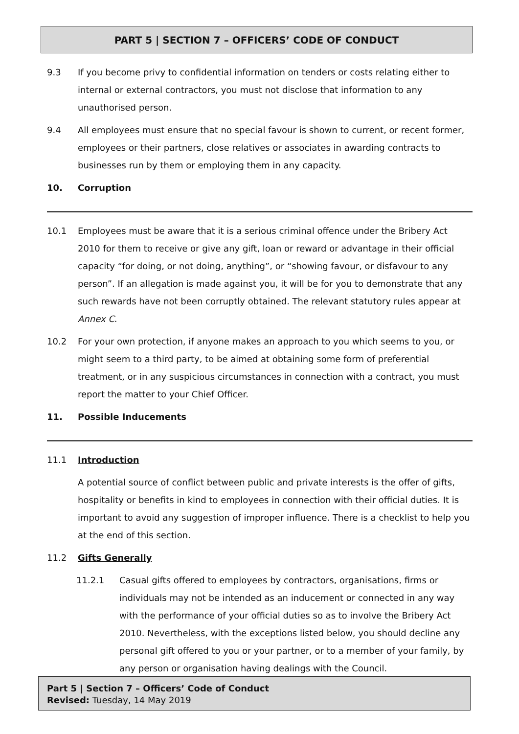PART 5 | SECTION 7 – OFFICERS’ CODE OF CONDUCT
9.3 If you become privy to confidential information on tenders or costs relating either to internal or external contractors, you must not disclose that information to any unauthorised person.
9.4 All employees must ensure that no special favour is shown to current, or recent former, employees or their partners, close relatives or associates in awarding contracts to businesses run by them or employing them in any capacity.
10. Corruption
10.1 Employees must be aware that it is a serious criminal offence under the Bribery Act 2010 for them to receive or give any gift, loan or reward or advantage in their official capacity “for doing, or not doing, anything”, or “showing favour, or disfavour to any person”. If an allegation is made against you, it will be for you to demonstrate that any such rewards have not been corruptly obtained. The relevant statutory rules appear at Annex C.
10.2 For your own protection, if anyone makes an approach to you which seems to you, or might seem to a third party, to be aimed at obtaining some form of preferential treatment, or in any suspicious circumstances in connection with a contract, you must report the matter to your Chief Officer.
11. Possible Inducements
11.1 Introduction
A potential source of conflict between public and private interests is the offer of gifts, hospitality or benefits in kind to employees in connection with their official duties. It is important to avoid any suggestion of improper influence. There is a checklist to help you at the end of this section.
11.2 Gifts Generally
11.2.1 Casual gifts offered to employees by contractors, organisations, firms or individuals may not be intended as an inducement or connected in any way with the performance of your official duties so as to involve the Bribery Act 2010. Nevertheless, with the exceptions listed below, you should decline any personal gift offered to you or your partner, or to a member of your family, by any person or organisation having dealings with the Council.
Part 5 | Section 7 – Officers’ Code of Conduct
Revised: Tuesday, 14 May 2019